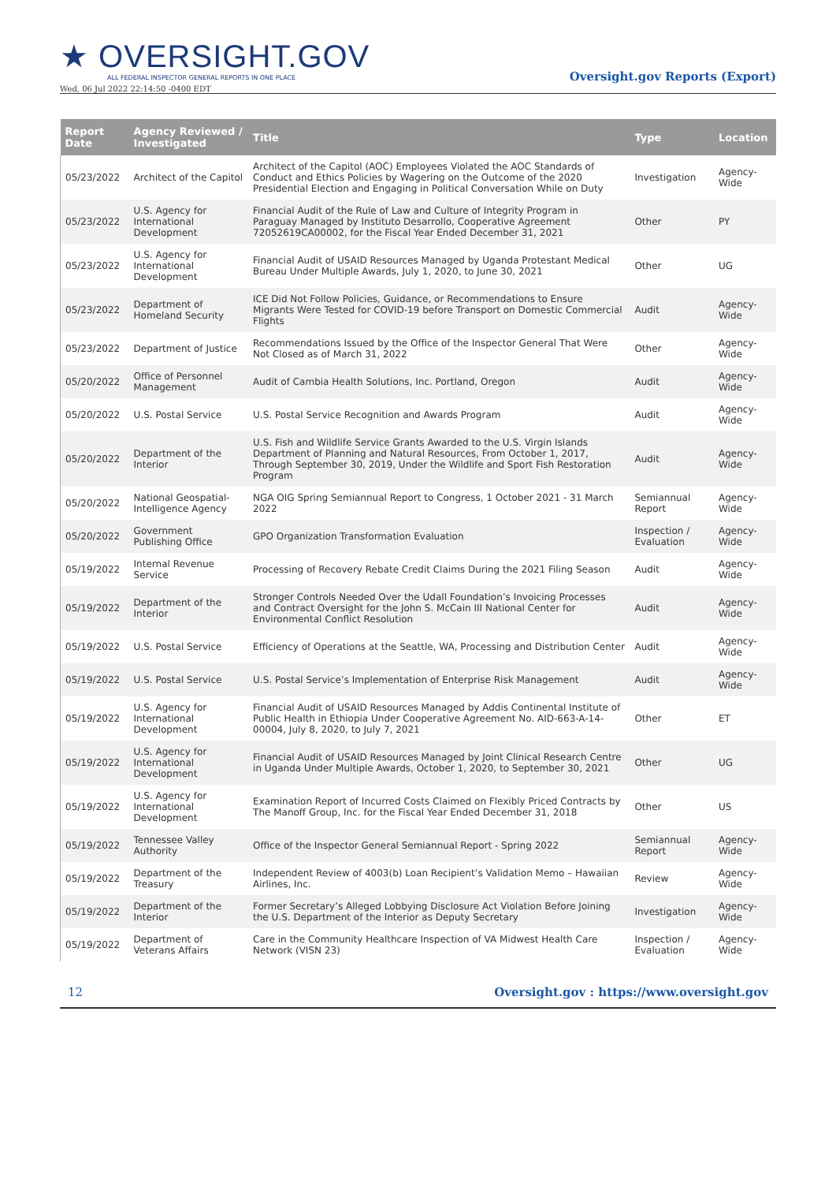★ OVERSIGHT.GOV
ALL FEDERAL INSPECTOR GENERAL REPORTS IN ONE PLACE
Wed, 06 Jul 2022 22:14:50 -0400 EDT
Oversight.gov Reports (Export)
| Report Date | Agency Reviewed / Investigated | Title | Type | Location |
| --- | --- | --- | --- | --- |
| 05/23/2022 | Architect of the Capitol | Architect of the Capitol (AOC) Employees Violated the AOC Standards of Conduct and Ethics Policies by Wagering on the Outcome of the 2020 Presidential Election and Engaging in Political Conversation While on Duty | Investigation | Agency-Wide |
| 05/23/2022 | U.S. Agency for International Development | Financial Audit of the Rule of Law and Culture of Integrity Program in Paraguay Managed by Instituto Desarrollo, Cooperative Agreement 72052619CA00002, for the Fiscal Year Ended December 31, 2021 | Other | PY |
| 05/23/2022 | U.S. Agency for International Development | Financial Audit of USAID Resources Managed by Uganda Protestant Medical Bureau Under Multiple Awards, July 1, 2020, to June 30, 2021 | Other | UG |
| 05/23/2022 | Department of Homeland Security | ICE Did Not Follow Policies, Guidance, or Recommendations to Ensure Migrants Were Tested for COVID-19 before Transport on Domestic Commercial Flights | Audit | Agency-Wide |
| 05/23/2022 | Department of Justice | Recommendations Issued by the Office of the Inspector General That Were Not Closed as of March 31, 2022 | Other | Agency-Wide |
| 05/20/2022 | Office of Personnel Management | Audit of Cambia Health Solutions, Inc. Portland, Oregon | Audit | Agency-Wide |
| 05/20/2022 | U.S. Postal Service | U.S. Postal Service Recognition and Awards Program | Audit | Agency-Wide |
| 05/20/2022 | Department of the Interior | U.S. Fish and Wildlife Service Grants Awarded to the U.S. Virgin Islands Department of Planning and Natural Resources, From October 1, 2017, Through September 30, 2019, Under the Wildlife and Sport Fish Restoration Program | Audit | Agency-Wide |
| 05/20/2022 | National Geospatial-Intelligence Agency | NGA OIG Spring Semiannual Report to Congress, 1 October 2021 - 31 March 2022 | Semiannual Report | Agency-Wide |
| 05/20/2022 | Government Publishing Office | GPO Organization Transformation Evaluation | Inspection / Evaluation | Agency-Wide |
| 05/19/2022 | Internal Revenue Service | Processing of Recovery Rebate Credit Claims During the 2021 Filing Season | Audit | Agency-Wide |
| 05/19/2022 | Department of the Interior | Stronger Controls Needed Over the Udall Foundation’s Invoicing Processes and Contract Oversight for the John S. McCain III National Center for Environmental Conflict Resolution | Audit | Agency-Wide |
| 05/19/2022 | U.S. Postal Service | Efficiency of Operations at the Seattle, WA, Processing and Distribution Center | Audit | Agency-Wide |
| 05/19/2022 | U.S. Postal Service | U.S. Postal Service’s Implementation of Enterprise Risk Management | Audit | Agency-Wide |
| 05/19/2022 | U.S. Agency for International Development | Financial Audit of USAID Resources Managed by Addis Continental Institute of Public Health in Ethiopia Under Cooperative Agreement No. AID-663-A-14-00004, July 8, 2020, to July 7, 2021 | Other | ET |
| 05/19/2022 | U.S. Agency for International Development | Financial Audit of USAID Resources Managed by Joint Clinical Research Centre in Uganda Under Multiple Awards, October 1, 2020, to September 30, 2021 | Other | UG |
| 05/19/2022 | U.S. Agency for International Development | Examination Report of Incurred Costs Claimed on Flexibly Priced Contracts by The Manoff Group, Inc. for the Fiscal Year Ended December 31, 2018 | Other | US |
| 05/19/2022 | Tennessee Valley Authority | Office of the Inspector General Semiannual Report - Spring 2022 | Semiannual Report | Agency-Wide |
| 05/19/2022 | Department of the Treasury | Independent Review of 4003(b) Loan Recipient’s Validation Memo – Hawaiian Airlines, Inc. | Review | Agency-Wide |
| 05/19/2022 | Department of the Interior | Former Secretary’s Alleged Lobbying Disclosure Act Violation Before Joining the U.S. Department of the Interior as Deputy Secretary | Investigation | Agency-Wide |
| 05/19/2022 | Department of Veterans Affairs | Care in the Community Healthcare Inspection of VA Midwest Health Care Network (VISN 23) | Inspection / Evaluation | Agency-Wide |
12 Oversight.gov : https://www.oversight.gov